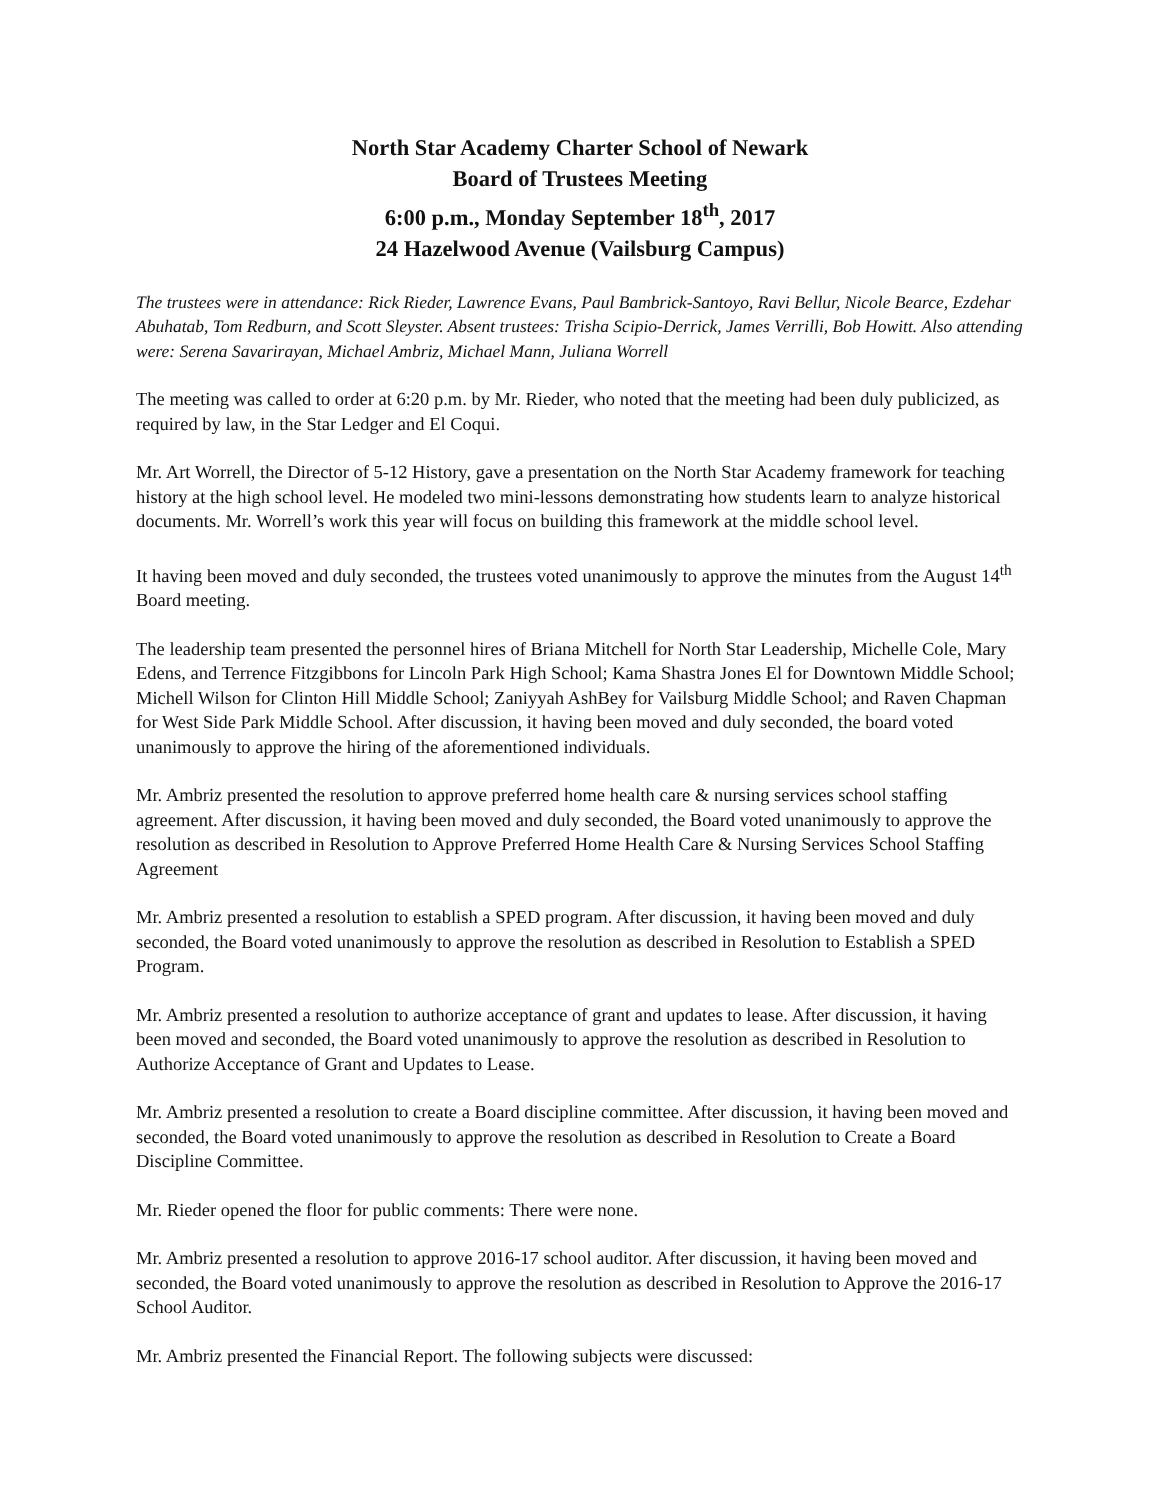North Star Academy Charter School of Newark
Board of Trustees Meeting
6:00 p.m., Monday September 18<sup>th</sup>, 2017
24 Hazelwood Avenue (Vailsburg Campus)
The trustees were in attendance: Rick Rieder, Lawrence Evans, Paul Bambrick-Santoyo, Ravi Bellur, Nicole Bearce, Ezdehar Abuhatab, Tom Redburn, and Scott Sleyster. Absent trustees: Trisha Scipio-Derrick, James Verrilli, Bob Howitt. Also attending were: Serena Savarirayan, Michael Ambriz, Michael Mann, Juliana Worrell
The meeting was called to order at 6:20 p.m. by Mr. Rieder, who noted that the meeting had been duly publicized, as required by law, in the Star Ledger and El Coqui.
Mr. Art Worrell, the Director of 5-12 History, gave a presentation on the North Star Academy framework for teaching history at the high school level. He modeled two mini-lessons demonstrating how students learn to analyze historical documents. Mr. Worrell’s work this year will focus on building this framework at the middle school level.
It having been moved and duly seconded, the trustees voted unanimously to approve the minutes from the August 14<sup>th</sup> Board meeting.
The leadership team presented the personnel hires of Briana Mitchell for North Star Leadership, Michelle Cole, Mary Edens, and Terrence Fitzgibbons for Lincoln Park High School; Kama Shastra Jones El for Downtown Middle School; Michell Wilson for Clinton Hill Middle School; Zaniyyah AshBey for Vailsburg Middle School; and Raven Chapman for West Side Park Middle School. After discussion, it having been moved and duly seconded, the board voted unanimously to approve the hiring of the aforementioned individuals.
Mr. Ambriz presented the resolution to approve preferred home health care & nursing services school staffing agreement. After discussion, it having been moved and duly seconded, the Board voted unanimously to approve the resolution as described in Resolution to Approve Preferred Home Health Care & Nursing Services School Staffing Agreement
Mr. Ambriz presented a resolution to establish a SPED program. After discussion, it having been moved and duly seconded, the Board voted unanimously to approve the resolution as described in Resolution to Establish a SPED Program.
Mr. Ambriz presented a resolution to authorize acceptance of grant and updates to lease. After discussion, it having been moved and seconded, the Board voted unanimously to approve the resolution as described in Resolution to Authorize Acceptance of Grant and Updates to Lease.
Mr. Ambriz presented a resolution to create a Board discipline committee. After discussion, it having been moved and seconded, the Board voted unanimously to approve the resolution as described in Resolution to Create a Board Discipline Committee.
Mr. Rieder opened the floor for public comments: There were none.
Mr. Ambriz presented a resolution to approve 2016-17 school auditor. After discussion, it having been moved and seconded, the Board voted unanimously to approve the resolution as described in Resolution to Approve the 2016-17 School Auditor.
Mr. Ambriz presented the Financial Report. The following subjects were discussed: